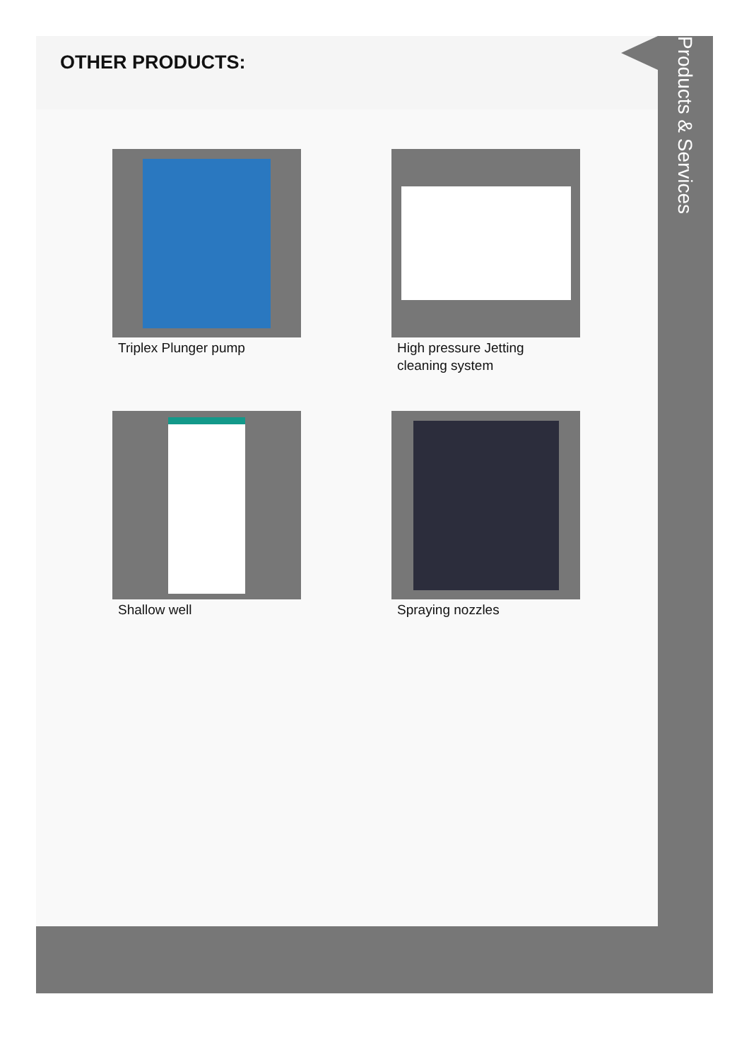OTHER PRODUCTS:
Triplex Plunger pump
High pressure Jetting cleaning system
Shallow well
Spraying nozzles
Products & Services